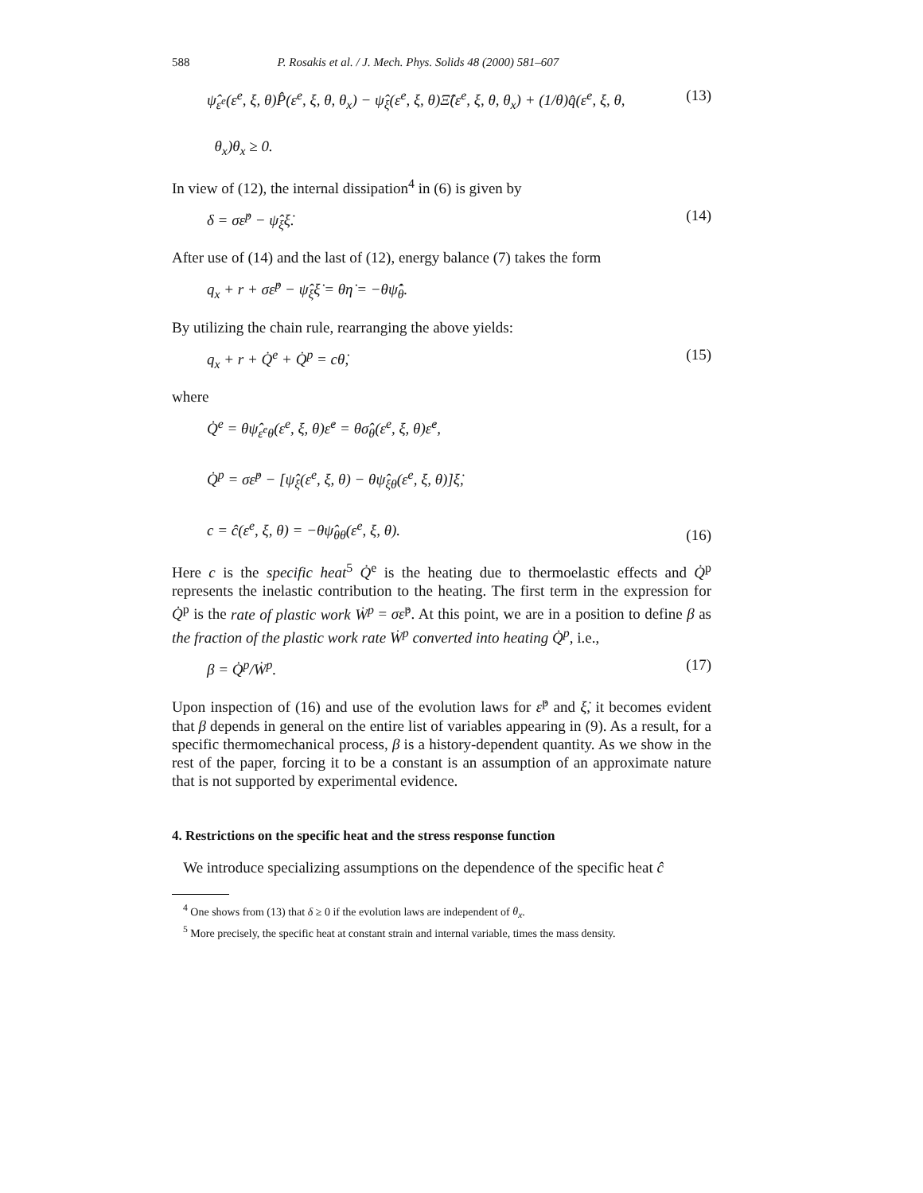588 P. Rosakis et al. / J. Mech. Phys. Solids 48 (2000) 581–607
ψ̂<sub>ε<sup>e</sup></sub>(ε<sup>e</sup>, ξ, θ)P̂(ε<sup>e</sup>, ξ, θ, θ<sub>x</sub>) − ψ̂<sub>ξ</sub>(ε<sup>e</sup>, ξ, θ)Ξ̂(ε<sup>e</sup>, ξ, θ, θ<sub>x</sub>) + (1/θ)q̂(ε<sup>e</sup>, ξ, θ,
θ<sub>x</sub>)θ<sub>x</sub> ≥ 0. (13)
In view of (12), the internal dissipation<sup>4</sup> in (6) is given by
δ = σε̇<sup>p</sup> − ψ̂<sub>ξ</sub>ξ̇. (14)
After use of (14) and the last of (12), energy balance (7) takes the form
q<sub>x</sub> + r + σε̇<sup>p</sup> − ψ̂<sub>ξ</sub>ξ̇ = θη̇ = −θψ̂̇<sub>θ</sub>.
By utilizing the chain rule, rearranging the above yields:
q<sub>x</sub> + r + Q̇<sup>e</sup> + Q̇<sup>p</sup> = cθ̇, (15)
where
Q̇<sup>e</sup> = θψ̂<sub>ε<sup>e</sup>θ</sub>(ε<sup>e</sup>, ξ, θ)ε̇<sup>e</sup> = θσ̂<sub>θ</sub>(ε<sup>e</sup>, ξ, θ)ε̇<sup>e</sup>,
Q̇<sup>p</sup> = σε̇<sup>p</sup> − [ψ̂<sub>ξ</sub>(ε<sup>e</sup>, ξ, θ) − θψ̂<sub>ξθ</sub>(ε<sup>e</sup>, ξ, θ)]ξ̇,
c = ĉ(ε<sup>e</sup>, ξ, θ) = −θψ̂<sub>θθ</sub>(ε<sup>e</sup>, ξ, θ). (16)
Here c is the specific heat<sup>5</sup> Q̇<sup>e</sup> is the heating due to thermoelastic effects and Q̇<sup>p</sup> represents the inelastic contribution to the heating. The first term in the expression for Q̇<sup>p</sup> is the rate of plastic work Ẇ<sup>p</sup> = σε̇<sup>p</sup>. At this point, we are in a position to define β as the fraction of the plastic work rate Ẇ<sup>p</sup> converted into heating Q̇<sup>p</sup>, i.e.,
β = Q̇<sup>p</sup>/Ẇ<sup>p</sup>. (17)
Upon inspection of (16) and use of the evolution laws for ε̇<sup>p</sup> and ξ̇, it becomes evident that β depends in general on the entire list of variables appearing in (9). As a result, for a specific thermomechanical process, β is a history-dependent quantity. As we show in the rest of the paper, forcing it to be a constant is an assumption of an approximate nature that is not supported by experimental evidence.
4. Restrictions on the specific heat and the stress response function
We introduce specializing assumptions on the dependence of the specific heat ĉ
<sup>4</sup> One shows from (13) that δ ≥ 0 if the evolution laws are independent of θ<sub>x</sub>.
<sup>5</sup> More precisely, the specific heat at constant strain and internal variable, times the mass density.